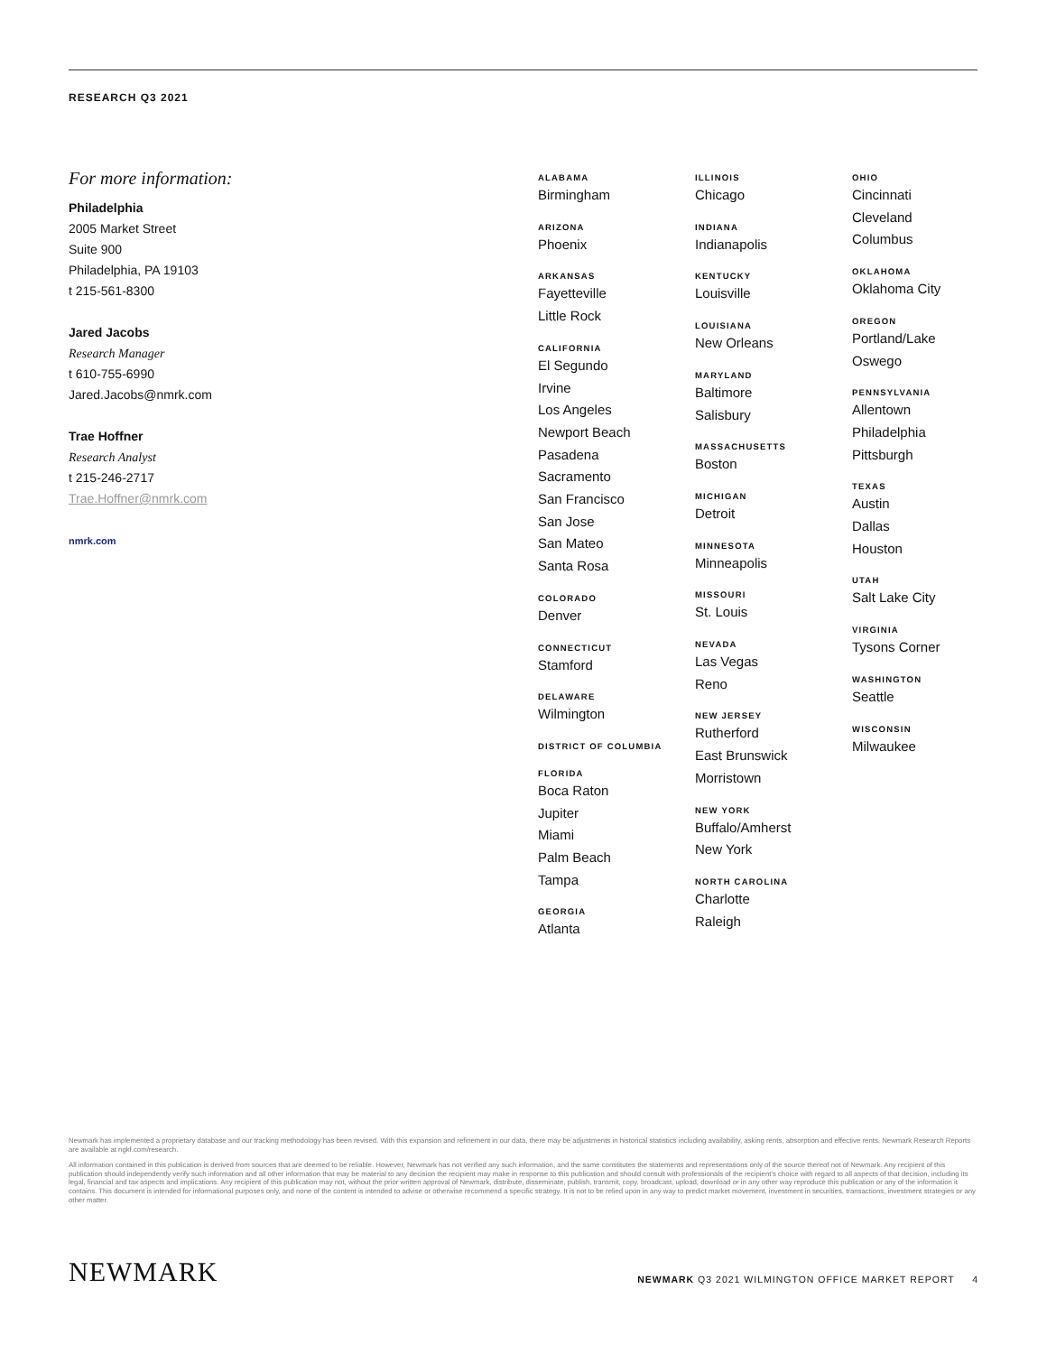RESEARCH Q3 2021
For more information:
Philadelphia
2005 Market Street
Suite 900
Philadelphia, PA 19103
t 215-561-8300
Jared Jacobs
Research Manager
t 610-755-6990
Jared.Jacobs@nmrk.com
Trae Hoffner
Research Analyst
t 215-246-2717
Trae.Hoffner@nmrk.com
nmrk.com
ALABAMA
Birmingham
ARIZONA
Phoenix
ARKANSAS
Fayetteville
Little Rock
CALIFORNIA
El Segundo
Irvine
Los Angeles
Newport Beach
Pasadena
Sacramento
San Francisco
San Jose
San Mateo
Santa Rosa
COLORADO
Denver
CONNECTICUT
Stamford
DELAWARE
Wilmington
DISTRICT OF COLUMBIA
FLORIDA
Boca Raton
Jupiter
Miami
Palm Beach
Tampa
GEORGIA
Atlanta
ILLINOIS
Chicago
INDIANA
Indianapolis
KENTUCKY
Louisville
LOUISIANA
New Orleans
MARYLAND
Baltimore
Salisbury
MASSACHUSETTS
Boston
MICHIGAN
Detroit
MINNESOTA
Minneapolis
MISSOURI
St. Louis
NEVADA
Las Vegas
Reno
NEW JERSEY
Rutherford
East Brunswick
Morristown
NEW YORK
Buffalo/Amherst
New York
NORTH CAROLINA
Charlotte
Raleigh
OHIO
Cincinnati
Cleveland
Columbus
OKLAHOMA
Oklahoma City
OREGON
Portland/Lake
Oswego
PENNSYLVANIA
Allentown
Philadelphia
Pittsburgh
TEXAS
Austin
Dallas
Houston
UTAH
Salt Lake City
VIRGINIA
Tysons Corner
WASHINGTON
Seattle
WISCONSIN
Milwaukee
Newmark has implemented a proprietary database and our tracking methodology has been revised. With this expansion and refinement in our data, there may be adjustments in historical statistics including availability, asking rents, absorption and effective rents. Newmark Research Reports are available at ngkf.com/research.
All information contained in this publication is derived from sources that are deemed to be reliable. However, Newmark has not verified any such information, and the same constitutes the statements and representations only of the source thereof not of Newmark. Any recipient of this publication should independently verify such information and all other information that may be material to any decision the recipient may make in response to this publication and should consult with professionals of the recipient's choice with regard to all aspects of that decision, including its legal, financial and tax aspects and implications. Any recipient of this publication may not, without the prior written approval of Newmark, distribute, disseminate, publish, transmit, copy, broadcast, upload, download or in any other way reproduce this publication or any of the information it contains. This document is intended for informational purposes only, and none of the content is intended to advise or otherwise recommend a specific strategy. It is not to be relied upon in any way to predict market movement, investment in securities, transactions, investment strategies or any other matter.
NEWMARK
NEWMARK Q3 2021 WILMINGTON OFFICE MARKET REPORT 4